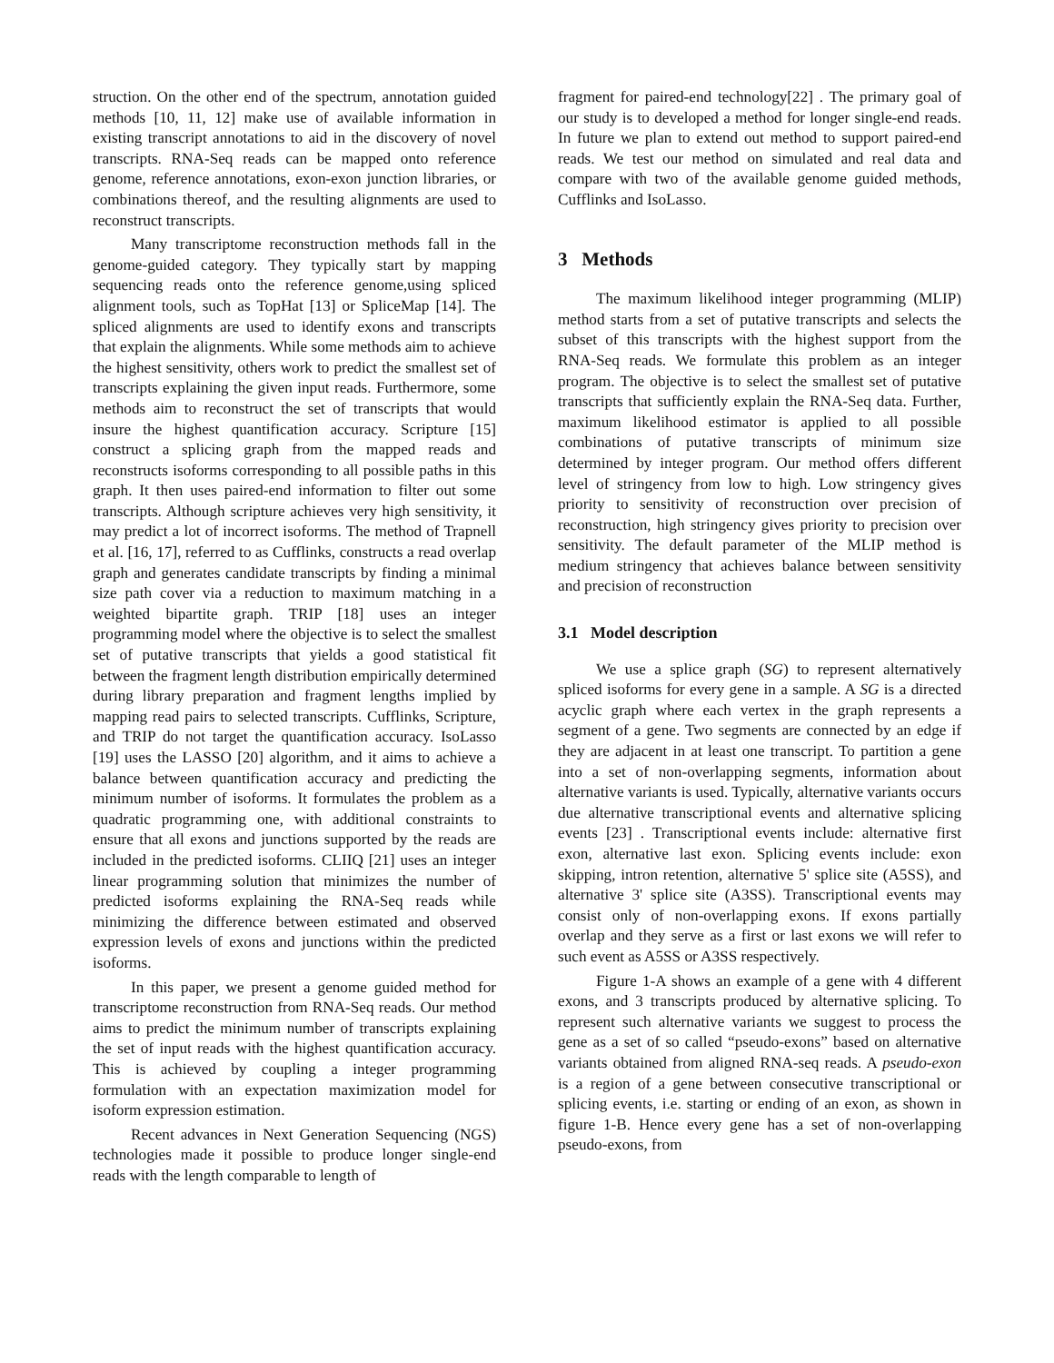struction. On the other end of the spectrum, annotation guided methods [10, 11, 12] make use of available information in existing transcript annotations to aid in the discovery of novel transcripts. RNA-Seq reads can be mapped onto reference genome, reference annotations, exon-exon junction libraries, or combinations thereof, and the resulting alignments are used to reconstruct transcripts.
Many transcriptome reconstruction methods fall in the genome-guided category. They typically start by mapping sequencing reads onto the reference genome,using spliced alignment tools, such as TopHat [13] or SpliceMap [14]. The spliced alignments are used to identify exons and transcripts that explain the alignments. While some methods aim to achieve the highest sensitivity, others work to predict the smallest set of transcripts explaining the given input reads. Furthermore, some methods aim to reconstruct the set of transcripts that would insure the highest quantification accuracy. Scripture [15] construct a splicing graph from the mapped reads and reconstructs isoforms corresponding to all possible paths in this graph. It then uses paired-end information to filter out some transcripts. Although scripture achieves very high sensitivity, it may predict a lot of incorrect isoforms. The method of Trapnell et al. [16, 17], referred to as Cufflinks, constructs a read overlap graph and generates candidate transcripts by finding a minimal size path cover via a reduction to maximum matching in a weighted bipartite graph. TRIP [18] uses an integer programming model where the objective is to select the smallest set of putative transcripts that yields a good statistical fit between the fragment length distribution empirically determined during library preparation and fragment lengths implied by mapping read pairs to selected transcripts. Cufflinks, Scripture, and TRIP do not target the quantification accuracy. IsoLasso [19] uses the LASSO [20] algorithm, and it aims to achieve a balance between quantification accuracy and predicting the minimum number of isoforms. It formulates the problem as a quadratic programming one, with additional constraints to ensure that all exons and junctions supported by the reads are included in the predicted isoforms. CLIIQ [21] uses an integer linear programming solution that minimizes the number of predicted isoforms explaining the RNA-Seq reads while minimizing the difference between estimated and observed expression levels of exons and junctions within the predicted isoforms.
In this paper, we present a genome guided method for transcriptome reconstruction from RNA-Seq reads. Our method aims to predict the minimum number of transcripts explaining the set of input reads with the highest quantification accuracy. This is achieved by coupling a integer programming formulation with an expectation maximization model for isoform expression estimation.
Recent advances in Next Generation Sequencing (NGS) technologies made it possible to produce longer single-end reads with the length comparable to length of
fragment for paired-end technology[22] . The primary goal of our study is to developed a method for longer single-end reads. In future we plan to extend out method to support paired-end reads. We test our method on simulated and real data and compare with two of the available genome guided methods, Cufflinks and IsoLasso.
3 Methods
The maximum likelihood integer programming (MLIP) method starts from a set of putative transcripts and selects the subset of this transcripts with the highest support from the RNA-Seq reads. We formulate this problem as an integer program. The objective is to select the smallest set of putative transcripts that sufficiently explain the RNA-Seq data. Further, maximum likelihood estimator is applied to all possible combinations of putative transcripts of minimum size determined by integer program. Our method offers different level of stringency from low to high. Low stringency gives priority to sensitivity of reconstruction over precision of reconstruction, high stringency gives priority to precision over sensitivity. The default parameter of the MLIP method is medium stringency that achieves balance between sensitivity and precision of reconstruction
3.1 Model description
We use a splice graph (SG) to represent alternatively spliced isoforms for every gene in a sample. A SG is a directed acyclic graph where each vertex in the graph represents a segment of a gene. Two segments are connected by an edge if they are adjacent in at least one transcript. To partition a gene into a set of non-overlapping segments, information about alternative variants is used. Typically, alternative variants occurs due alternative transcriptional events and alternative splicing events [23] . Transcriptional events include: alternative first exon, alternative last exon. Splicing events include: exon skipping, intron retention, alternative 5' splice site (A5SS), and alternative 3' splice site (A3SS). Transcriptional events may consist only of non-overlapping exons. If exons partially overlap and they serve as a first or last exons we will refer to such event as A5SS or A3SS respectively.
Figure 1-A shows an example of a gene with 4 different exons, and 3 transcripts produced by alternative splicing. To represent such alternative variants we suggest to process the gene as a set of so called “pseudo-exons” based on alternative variants obtained from aligned RNA-seq reads. A pseudo-exon is a region of a gene between consecutive transcriptional or splicing events, i.e. starting or ending of an exon, as shown in figure 1-B. Hence every gene has a set of non-overlapping pseudo-exons, from